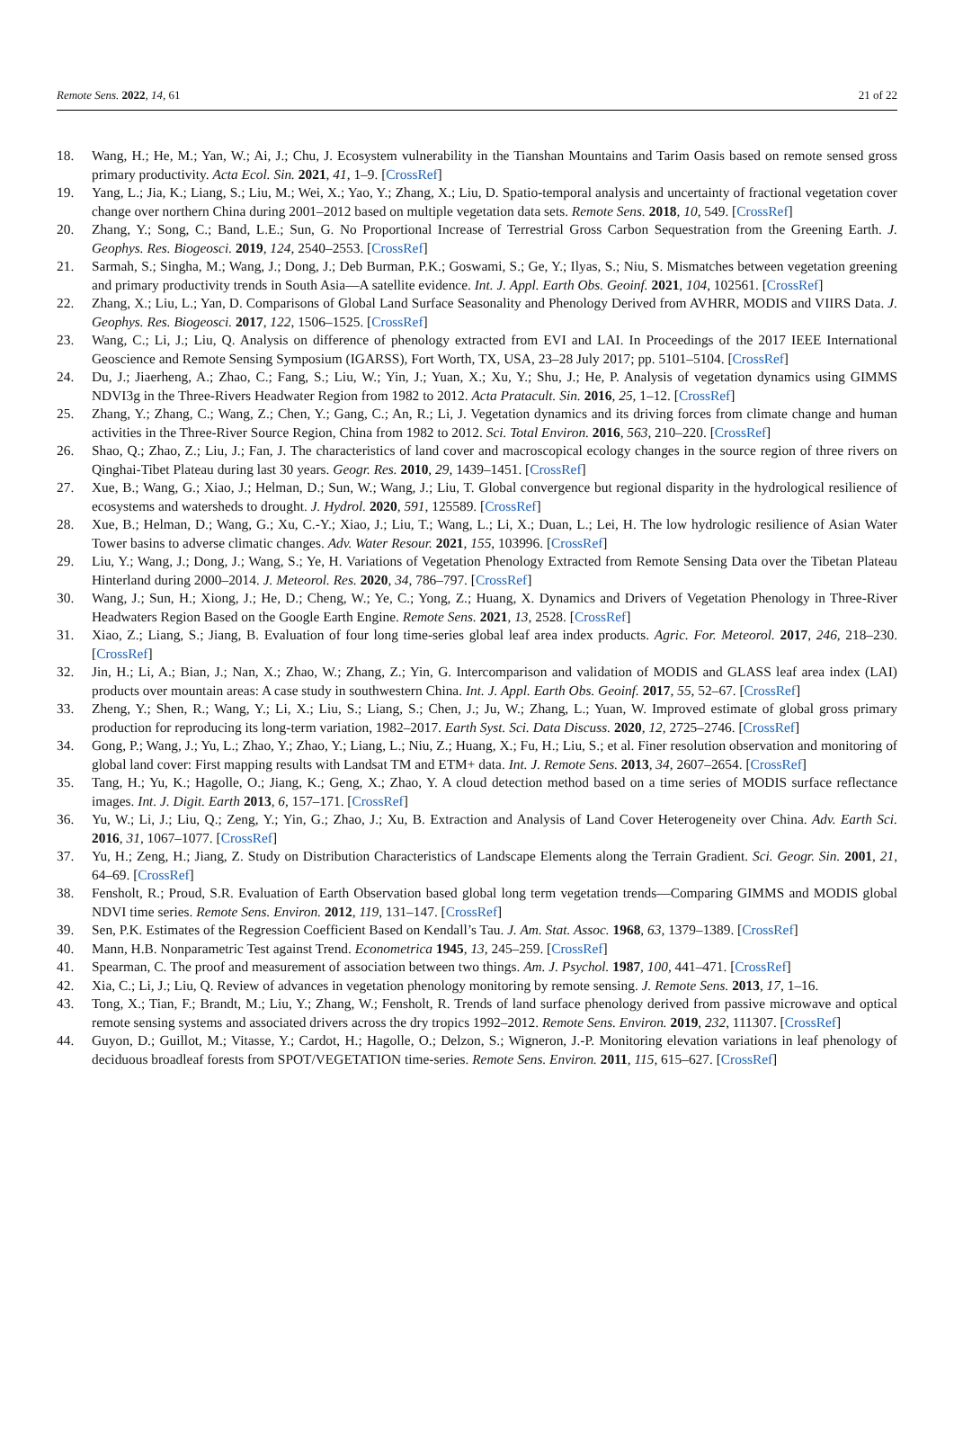Remote Sens. 2022, 14, 61 21 of 22
18. Wang, H.; He, M.; Yan, W.; Ai, J.; Chu, J. Ecosystem vulnerability in the Tianshan Mountains and Tarim Oasis based on remote sensed gross primary productivity. Acta Ecol. Sin. 2021, 41, 1–9. [CrossRef]
19. Yang, L.; Jia, K.; Liang, S.; Liu, M.; Wei, X.; Yao, Y.; Zhang, X.; Liu, D. Spatio-temporal analysis and uncertainty of fractional vegetation cover change over northern China during 2001–2012 based on multiple vegetation data sets. Remote Sens. 2018, 10, 549. [CrossRef]
20. Zhang, Y.; Song, C.; Band, L.E.; Sun, G. No Proportional Increase of Terrestrial Gross Carbon Sequestration from the Greening Earth. J. Geophys. Res. Biogeosci. 2019, 124, 2540–2553. [CrossRef]
21. Sarmah, S.; Singha, M.; Wang, J.; Dong, J.; Deb Burman, P.K.; Goswami, S.; Ge, Y.; Ilyas, S.; Niu, S. Mismatches between vegetation greening and primary productivity trends in South Asia—A satellite evidence. Int. J. Appl. Earth Obs. Geoinf. 2021, 104, 102561. [CrossRef]
22. Zhang, X.; Liu, L.; Yan, D. Comparisons of Global Land Surface Seasonality and Phenology Derived from AVHRR, MODIS and VIIRS Data. J. Geophys. Res. Biogeosci. 2017, 122, 1506–1525. [CrossRef]
23. Wang, C.; Li, J.; Liu, Q. Analysis on difference of phenology extracted from EVI and LAI. In Proceedings of the 2017 IEEE International Geoscience and Remote Sensing Symposium (IGARSS), Fort Worth, TX, USA, 23–28 July 2017; pp. 5101–5104. [CrossRef]
24. Du, J.; Jiaerheng, A.; Zhao, C.; Fang, S.; Liu, W.; Yin, J.; Yuan, X.; Xu, Y.; Shu, J.; He, P. Analysis of vegetation dynamics using GIMMS NDVI3g in the Three-Rivers Headwater Region from 1982 to 2012. Acta Pratacult. Sin. 2016, 25, 1–12. [CrossRef]
25. Zhang, Y.; Zhang, C.; Wang, Z.; Chen, Y.; Gang, C.; An, R.; Li, J. Vegetation dynamics and its driving forces from climate change and human activities in the Three-River Source Region, China from 1982 to 2012. Sci. Total Environ. 2016, 563, 210–220. [CrossRef]
26. Shao, Q.; Zhao, Z.; Liu, J.; Fan, J. The characteristics of land cover and macroscopical ecology changes in the source region of three rivers on Qinghai-Tibet Plateau during last 30 years. Geogr. Res. 2010, 29, 1439–1451. [CrossRef]
27. Xue, B.; Wang, G.; Xiao, J.; Helman, D.; Sun, W.; Wang, J.; Liu, T. Global convergence but regional disparity in the hydrological resilience of ecosystems and watersheds to drought. J. Hydrol. 2020, 591, 125589. [CrossRef]
28. Xue, B.; Helman, D.; Wang, G.; Xu, C.-Y.; Xiao, J.; Liu, T.; Wang, L.; Li, X.; Duan, L.; Lei, H. The low hydrologic resilience of Asian Water Tower basins to adverse climatic changes. Adv. Water Resour. 2021, 155, 103996. [CrossRef]
29. Liu, Y.; Wang, J.; Dong, J.; Wang, S.; Ye, H. Variations of Vegetation Phenology Extracted from Remote Sensing Data over the Tibetan Plateau Hinterland during 2000–2014. J. Meteorol. Res. 2020, 34, 786–797. [CrossRef]
30. Wang, J.; Sun, H.; Xiong, J.; He, D.; Cheng, W.; Ye, C.; Yong, Z.; Huang, X. Dynamics and Drivers of Vegetation Phenology in Three-River Headwaters Region Based on the Google Earth Engine. Remote Sens. 2021, 13, 2528. [CrossRef]
31. Xiao, Z.; Liang, S.; Jiang, B. Evaluation of four long time-series global leaf area index products. Agric. For. Meteorol. 2017, 246, 218–230. [CrossRef]
32. Jin, H.; Li, A.; Bian, J.; Nan, X.; Zhao, W.; Zhang, Z.; Yin, G. Intercomparison and validation of MODIS and GLASS leaf area index (LAI) products over mountain areas: A case study in southwestern China. Int. J. Appl. Earth Obs. Geoinf. 2017, 55, 52–67. [CrossRef]
33. Zheng, Y.; Shen, R.; Wang, Y.; Li, X.; Liu, S.; Liang, S.; Chen, J.; Ju, W.; Zhang, L.; Yuan, W. Improved estimate of global gross primary production for reproducing its long-term variation, 1982–2017. Earth Syst. Sci. Data Discuss. 2020, 12, 2725–2746. [CrossRef]
34. Gong, P.; Wang, J.; Yu, L.; Zhao, Y.; Zhao, Y.; Liang, L.; Niu, Z.; Huang, X.; Fu, H.; Liu, S.; et al. Finer resolution observation and monitoring of global land cover: First mapping results with Landsat TM and ETM+ data. Int. J. Remote Sens. 2013, 34, 2607–2654. [CrossRef]
35. Tang, H.; Yu, K.; Hagolle, O.; Jiang, K.; Geng, X.; Zhao, Y. A cloud detection method based on a time series of MODIS surface reflectance images. Int. J. Digit. Earth 2013, 6, 157–171. [CrossRef]
36. Yu, W.; Li, J.; Liu, Q.; Zeng, Y.; Yin, G.; Zhao, J.; Xu, B. Extraction and Analysis of Land Cover Heterogeneity over China. Adv. Earth Sci. 2016, 31, 1067–1077. [CrossRef]
37. Yu, H.; Zeng, H.; Jiang, Z. Study on Distribution Characteristics of Landscape Elements along the Terrain Gradient. Sci. Geogr. Sin. 2001, 21, 64–69. [CrossRef]
38. Fensholt, R.; Proud, S.R. Evaluation of Earth Observation based global long term vegetation trends—Comparing GIMMS and MODIS global NDVI time series. Remote Sens. Environ. 2012, 119, 131–147. [CrossRef]
39. Sen, P.K. Estimates of the Regression Coefficient Based on Kendall’s Tau. J. Am. Stat. Assoc. 1968, 63, 1379–1389. [CrossRef]
40. Mann, H.B. Nonparametric Test against Trend. Econometrica 1945, 13, 245–259. [CrossRef]
41. Spearman, C. The proof and measurement of association between two things. Am. J. Psychol. 1987, 100, 441–471. [CrossRef]
42. Xia, C.; Li, J.; Liu, Q. Review of advances in vegetation phenology monitoring by remote sensing. J. Remote Sens. 2013, 17, 1–16.
43. Tong, X.; Tian, F.; Brandt, M.; Liu, Y.; Zhang, W.; Fensholt, R. Trends of land surface phenology derived from passive microwave and optical remote sensing systems and associated drivers across the dry tropics 1992–2012. Remote Sens. Environ. 2019, 232, 111307. [CrossRef]
44. Guyon, D.; Guillot, M.; Vitasse, Y.; Cardot, H.; Hagolle, O.; Delzon, S.; Wigneron, J.-P. Monitoring elevation variations in leaf phenology of deciduous broadleaf forests from SPOT/VEGETATION time-series. Remote Sens. Environ. 2011, 115, 615–627. [CrossRef]